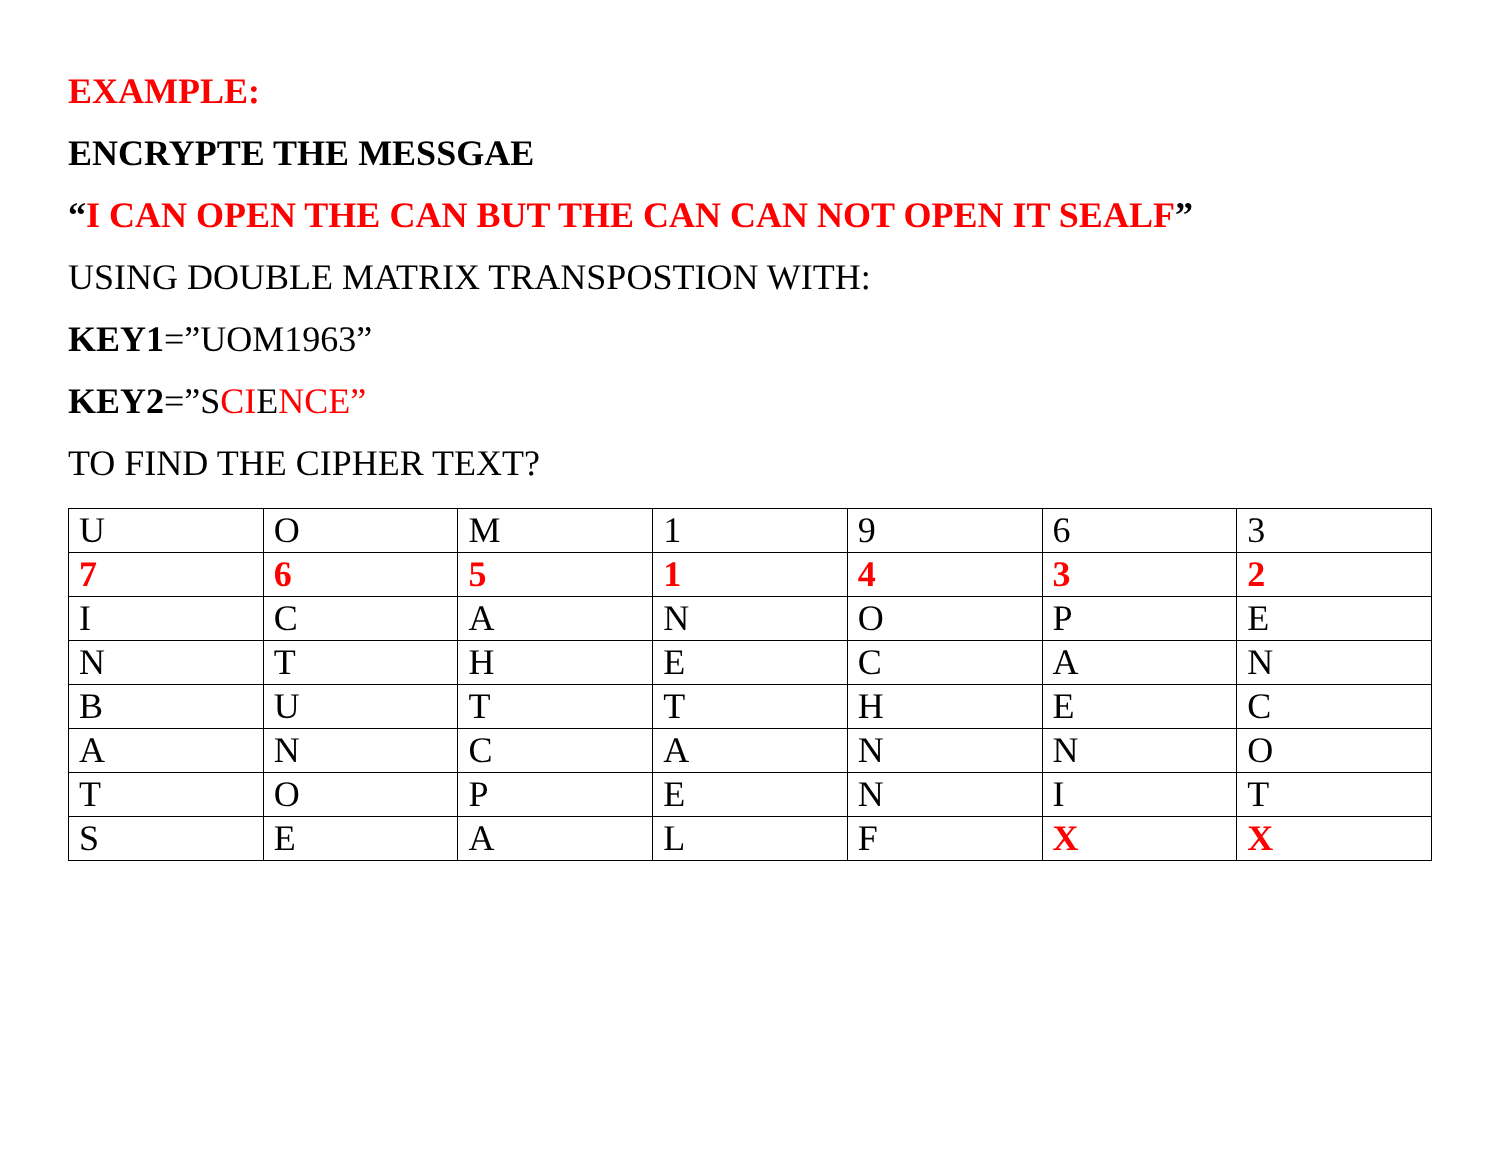EXAMPLE:
ENCRYPTE THE MESSGAE
“I CAN OPEN THE CAN BUT THE CAN CAN NOT OPEN IT SEALF”
USING DOUBLE MATRIX TRANSPOSTION WITH:
KEY1=”UOM1963”
KEY2=”SCIENCE”
TO FIND THE CIPHER TEXT?
| U | O | M | 1 | 9 | 6 | 3 |
| 7 | 6 | 5 | 1 | 4 | 3 | 2 |
| I | C | A | N | O | P | E |
| N | T | H | E | C | A | N |
| B | U | T | T | H | E | C |
| A | N | C | A | N | N | O |
| T | O | P | E | N | I | T |
| S | E | A | L | F | X | X |